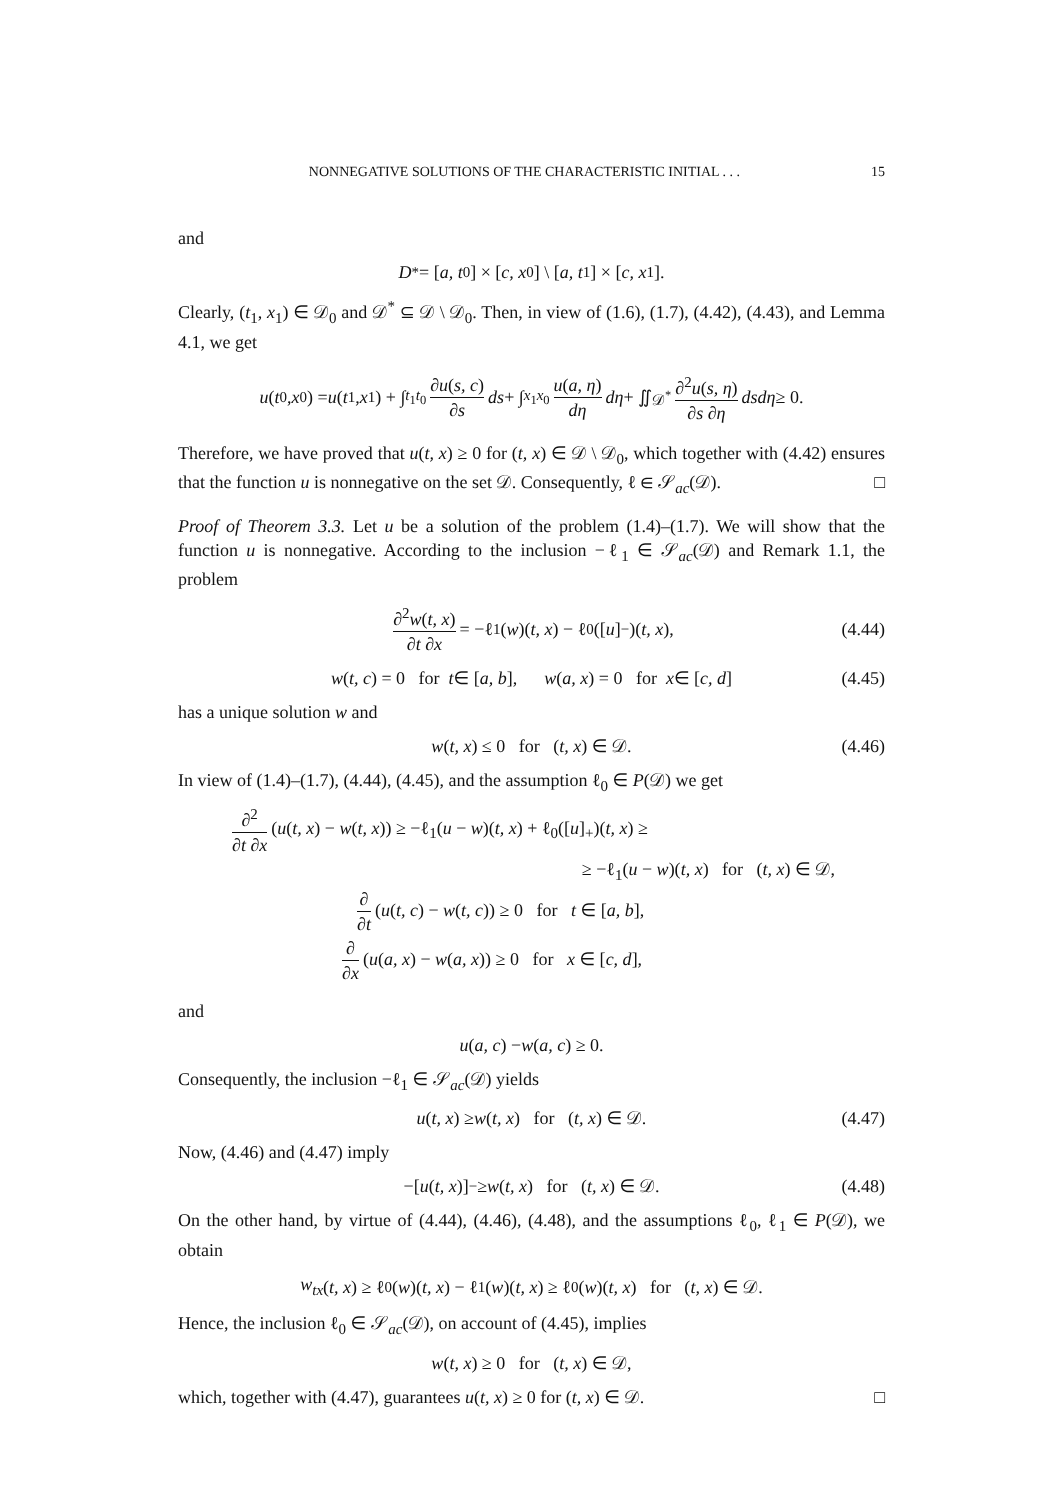NONNEGATIVE SOLUTIONS OF THE CHARACTERISTIC INITIAL . . . 15
and
D<sup>*</sup> = [a, t<sub>0</sub>] × [c, x<sub>0</sub>] \ [a, t<sub>1</sub>] × [c, x<sub>1</sub>].
Clearly, (t<sub>1</sub>, x<sub>1</sub>) ∈ 𝒟<sub>0</sub> and 𝒟<sup>*</sup> ⊆ 𝒟 \ 𝒟<sub>0</sub>. Then, in view of (1.6), (1.7), (4.42), (4.43), and Lemma 4.1, we get
u (t<sub>0</sub>, x<sub>0</sub>) = u (t<sub>1</sub>, x<sub>1</sub>) + ∫<sub>t<sub>1</sub></sub><sup>t<sub>0</sub></sup> ∂u(s, c) ∂s ds + ∫<sub>x<sub>1</sub></sub><sup>x<sub>0</sub></sup> u(a, η) dη dη + ∬<sub>𝒟<sup>*</sup></sub> ∂<sup>2</sup>u(s, η) ∂s ∂η dsdη ≥ 0.
Therefore, we have proved that u(t, x) ≥ 0 for (t, x) ∈ 𝒟 \ 𝒟<sub>0</sub>, which together with (4.42) ensures that the function u is nonnegative on the set 𝒟. Consequently, ℓ ∈ 𝒮<sub>ac</sub>(𝒟). □
Proof of Theorem 3.3. Let u be a solution of the problem (1.4)–(1.7). We will show that the function u is nonnegative. According to the inclusion −ℓ<sub>1</sub> ∈ 𝒮<sub>ac</sub>(𝒟) and Remark 1.1, the problem
∂<sup>2</sup>w(t, x) ∂t ∂x = −ℓ<sub>1</sub>(w)(t, x) − ℓ<sub>0</sub>([u]<sub>−</sub>)(t, x), (4.44)
w (t, c) = 0 for t ∈ [a, b], w (a, x) = 0 for x ∈ [c, d] (4.45)
has a unique solution w and
w (t, x) ≤ 0 for (t, x) ∈ 𝒟. (4.46)
In view of (1.4)–(1.7), (4.44), (4.45), and the assumption ℓ<sub>0</sub> ∈ P(𝒟) we get
∂<sup>2</sup> ∂t ∂x (u(t, x) − w(t, x)) ≥ −ℓ<sub>1</sub>(u − w)(t, x) + ℓ<sub>0</sub>([u]<sub>+</sub>)(t, x) ≥
≥ −ℓ<sub>1</sub>(u − w)(t, x) for (t, x) ∈ 𝒟,
∂ ∂t (u(t, c) − w(t, c)) ≥ 0 for t ∈ [a, b],
∂ ∂x (u(a, x) − w(a, x)) ≥ 0 for x ∈ [c, d],
and
u (a, c) − w (a, c) ≥ 0.
Consequently, the inclusion −ℓ<sub>1</sub> ∈ 𝒮<sub>ac</sub>(𝒟) yields
u (t, x) ≥ w (t, x) for (t, x) ∈ 𝒟. (4.47)
Now, (4.46) and (4.47) imply
−[u (t, x)]<sub>−</sub> ≥ w (t, x) for (t, x) ∈ 𝒟. (4.48)
On the other hand, by virtue of (4.44), (4.46), (4.48), and the assumptions ℓ<sub>0</sub>, ℓ<sub>1</sub> ∈ P(𝒟), we obtain
w<sub>tx</sub> (t, x) ≥ ℓ<sub>0</sub>(w)(t, x) − ℓ<sub>1</sub>(w)(t, x) ≥ ℓ<sub>0</sub>(w)(t, x) for (t, x) ∈ 𝒟.
Hence, the inclusion ℓ<sub>0</sub> ∈ 𝒮<sub>ac</sub>(𝒟), on account of (4.45), implies
w (t, x) ≥ 0 for (t, x) ∈ 𝒟,
which, together with (4.47), guarantees u(t, x) ≥ 0 for (t, x) ∈ 𝒟. □